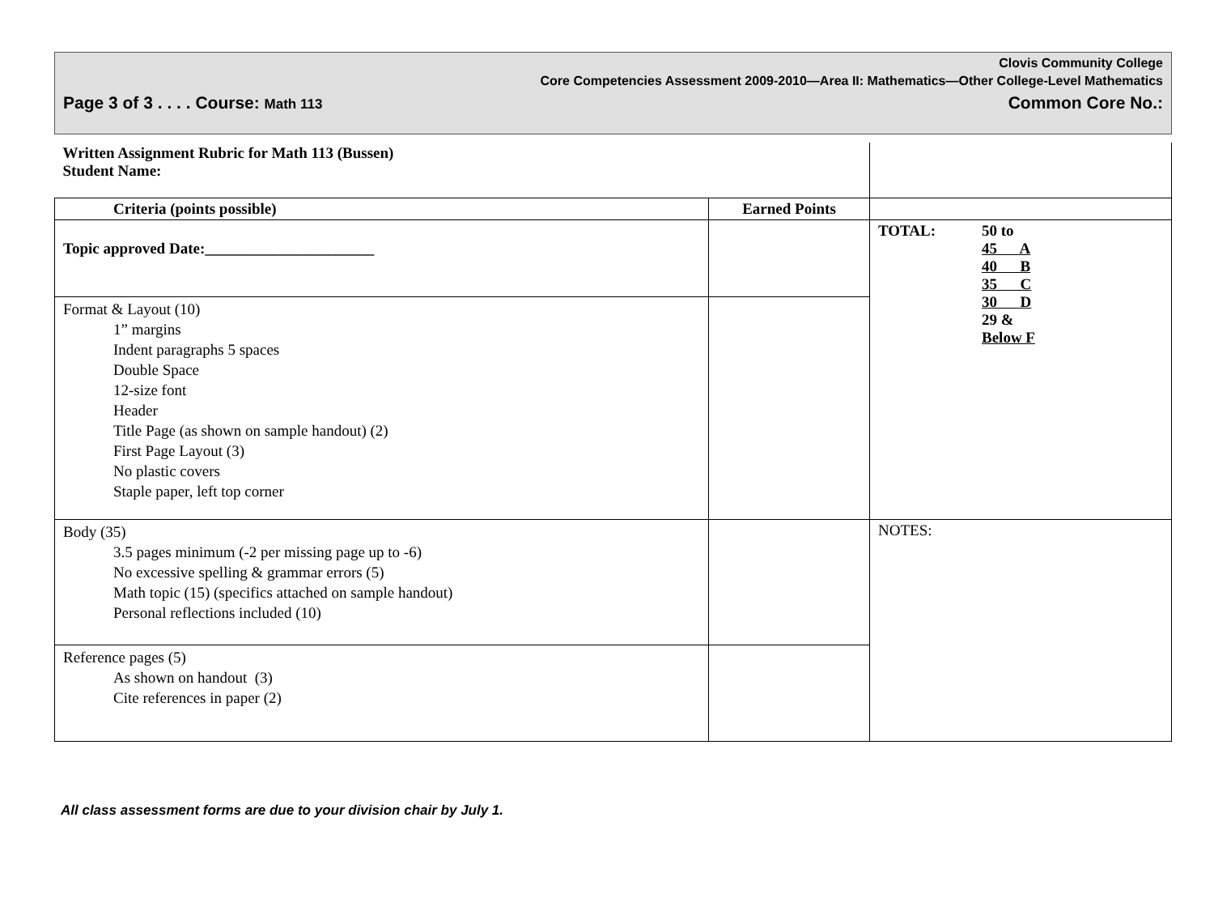Clovis Community College
Core Competencies Assessment 2009-2010—Area II: Mathematics—Other College-Level Mathematics
Page 3 of 3 . . . . Course: Math 113 Common Core No.:
| Written Assignment Rubric for Math 113 (Bussen) Student Name: | | |
| Criteria (points possible) | Earned Points | |
| Topic approved Date:______________________ | | / TOTAL: / 50 to 45 A 40 B 35 C 30 D 29 & Below F / |
| Format & Layout (10) 1” margins Indent paragraphs 5 spaces Double Space 12-size font Header Title Page (as shown on sample handout) (2) First Page Layout (3) No plastic covers Staple paper, left top corner | | |
| Body (35) 3.5 pages minimum (-2 per missing page up to -6) No excessive spelling & grammar errors (5) Math topic (15) (specifics attached on sample handout) Personal reflections included (10) | | NOTES: |
| Reference pages (5) As shown on handout (3) Cite references in paper (2) | | |
All class assessment forms are due to your division chair by July 1.